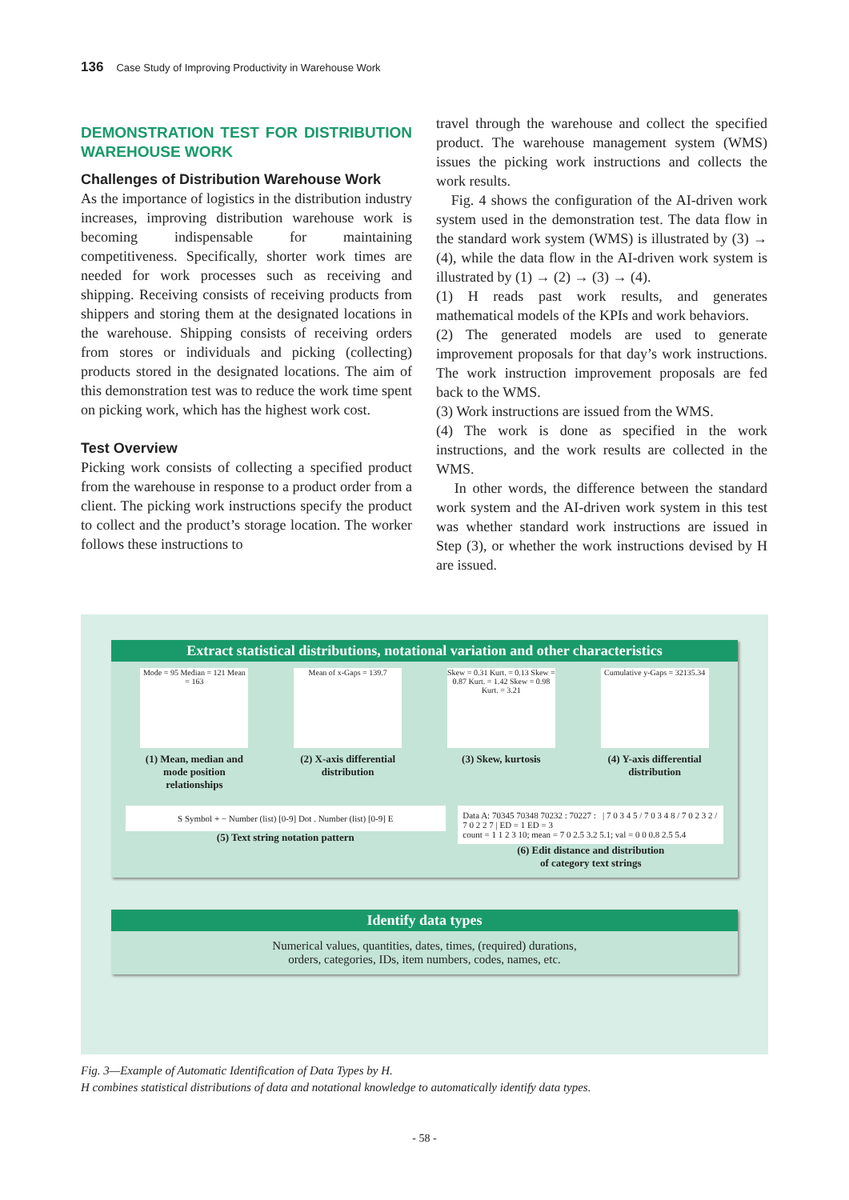136 Case Study of Improving Productivity in Warehouse Work
DEMONSTRATION TEST FOR DISTRIBUTION WAREHOUSE WORK
Challenges of Distribution Warehouse Work
As the importance of logistics in the distribution industry increases, improving distribution warehouse work is becoming indispensable for maintaining competitiveness. Specifically, shorter work times are needed for work processes such as receiving and shipping. Receiving consists of receiving products from shippers and storing them at the designated locations in the warehouse. Shipping consists of receiving orders from stores or individuals and picking (collecting) products stored in the designated locations. The aim of this demonstration test was to reduce the work time spent on picking work, which has the highest work cost.
Test Overview
Picking work consists of collecting a specified product from the warehouse in response to a product order from a client. The picking work instructions specify the product to collect and the product’s storage location. The worker follows these instructions to
travel through the warehouse and collect the specified product. The warehouse management system (WMS) issues the picking work instructions and collects the work results.
Fig. 4 shows the configuration of the AI-driven work system used in the demonstration test. The data flow in the standard work system (WMS) is illustrated by (3) → (4), while the data flow in the AI-driven work system is illustrated by (1) → (2) → (3) → (4).
(1) H reads past work results, and generates mathematical models of the KPIs and work behaviors.
(2) The generated models are used to generate improvement proposals for that day’s work instructions. The work instruction improvement proposals are fed back to the WMS.
(3) Work instructions are issued from the WMS.
(4) The work is done as specified in the work instructions, and the work results are collected in the WMS.
In other words, the difference between the standard work system and the AI-driven work system in this test was whether standard work instructions are issued in Step (3), or whether the work instructions devised by H are issued.
Extract statistical distributions, notational variation and other characteristics
Mode = 95 Median = 121 Mean = 163
(1) Mean, median and
mode position
relationships
Mean of x-Gaps = 139.7
(2) X-axis differential
distribution
Skew = 0.31 Kurt. = 0.13 Skew = 0.87 Kurt. = 1.42 Skew = 0.98 Kurt. = 3.21
(3) Skew, kurtosis
Cumulative y-Gaps = 32135.34
(4) Y-axis differential
distribution
S Symbol + − Number (list) [0-9] Dot . Number (list) [0-9] E
(5) Text string notation pattern
Data A: 70345 70348 70232 : 70227 : | 7 0 3 4 5 / 7 0 3 4 8 / 7 0 2 3 2 / 7 0 2 2 7 | ED = 1 ED = 3
count = 1 1 2 3 10; mean = 7 0 2.5 3.2 5.1; val = 0 0 0.8 2.5 5.4
(6) Edit distance and distribution
of category text strings
Identify data types
Numerical values, quantities, dates, times, (required) durations,
orders, categories, IDs, item numbers, codes, names, etc.
Fig. 3—Example of Automatic Identification of Data Types by H.
H combines statistical distributions of data and notational knowledge to automatically identify data types.
- 58 -